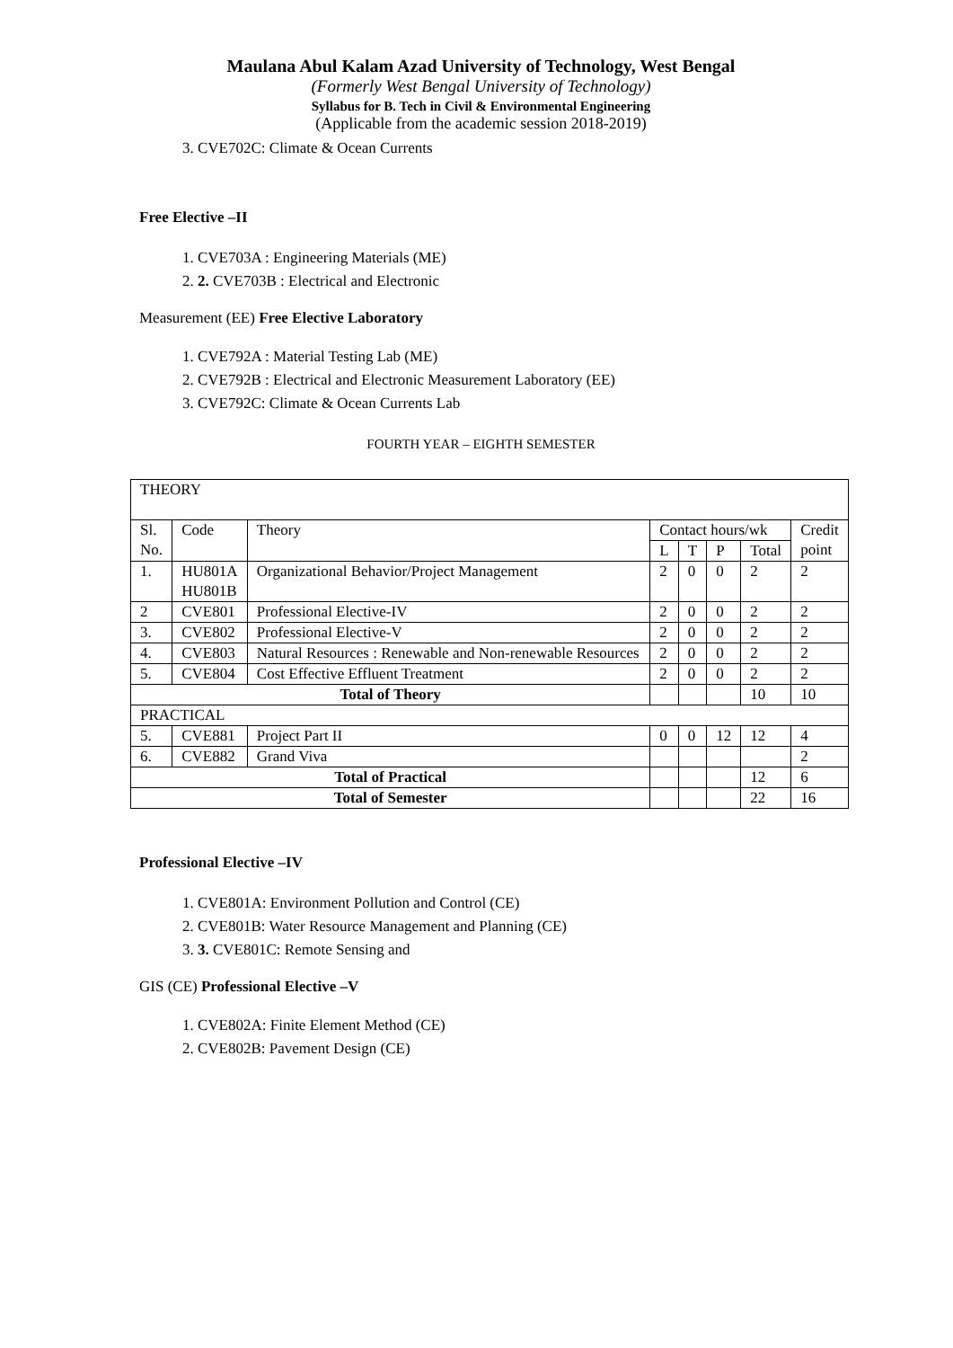Maulana Abul Kalam Azad University of Technology, West Bengal
(Formerly West Bengal University of Technology)
Syllabus for B. Tech in Civil & Environmental Engineering
(Applicable from the academic session 2018-2019)
3. CVE702C: Climate & Ocean Currents
Free Elective –II
1. CVE703A : Engineering Materials (ME)
2. 2. CVE703B : Electrical and Electronic
Measurement (EE) Free Elective Laboratory
1. CVE792A : Material Testing Lab (ME)
2. CVE792B : Electrical and Electronic Measurement Laboratory (EE)
3. CVE792C: Climate & Ocean Currents Lab
FOURTH YEAR – EIGHTH SEMESTER
| THEORY | | | | | | | |
| Sl. No. | Code | Theory | Contact hours/wk | | | | Credit point |
| | | | L | T | P | Total | |
| 1. | HU801A HU801B | Organizational Behavior/Project Management | 2 | 0 | 0 | 2 | 2 |
| 2 | CVE801 | Professional Elective-IV | 2 | 0 | 0 | 2 | 2 |
| 3. | CVE802 | Professional Elective-V | 2 | 0 | 0 | 2 | 2 |
| 4. | CVE803 | Natural Resources : Renewable and Non-renewable Resources | 2 | 0 | 0 | 2 | 2 |
| 5. | CVE804 | Cost Effective Effluent Treatment | 2 | 0 | 0 | 2 | 2 |
| Total of Theory | | | | | | 10 | 10 |
| PRACTICAL | | | | | | | |
| 5. | CVE881 | Project Part II | 0 | 0 | 12 | 12 | 4 |
| 6. | CVE882 | Grand Viva | | | | | 2 |
| Total of Practical | | | | | | 12 | 6 |
| Total of Semester | | | | | | 22 | 16 |
Professional Elective –IV
1. CVE801A: Environment Pollution and Control (CE)
2. CVE801B: Water Resource Management and Planning (CE)
3. 3. CVE801C: Remote Sensing and
GIS (CE) Professional Elective –V
1. CVE802A: Finite Element Method (CE)
2. CVE802B: Pavement Design (CE)